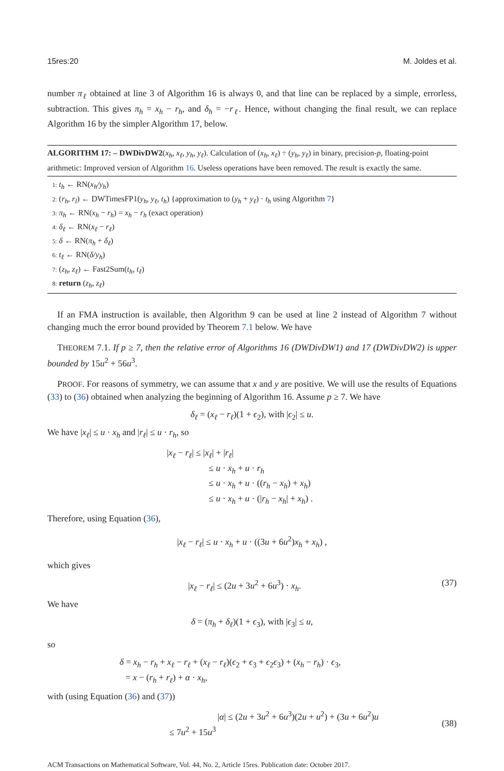15res:20 M. Joldes et al.
number π<sub>ℓ</sub> obtained at line 3 of Algorithm 16 is always 0, and that line can be replaced by a simple, errorless, subtraction. This gives π<sub>h</sub> = x<sub>h</sub> − r<sub>h</sub>, and δ<sub>h</sub> = −r<sub>ℓ</sub>. Hence, without changing the final result, we can replace Algorithm 16 by the simpler Algorithm 17, below.
ALGORITHM 17: – DWDivDW2(x<sub>h</sub>, x<sub>ℓ</sub>, y<sub>h</sub>, y<sub>ℓ</sub>). Calculation of (x<sub>h</sub>, x<sub>ℓ</sub>) ÷ (y<sub>h</sub>, y<sub>ℓ</sub>) in binary, precision-p, floating-point arithmetic: Improved version of Algorithm 16. Useless operations have been removed. The result is exactly the same.
1: t<sub>h</sub> ← RN(x<sub>h</sub>/y<sub>h</sub>)
2: (r<sub>h</sub>, r<sub>l</sub>) ← DWTimesFP1(y<sub>h</sub>, y<sub>ℓ</sub>, t<sub>h</sub>) {approximation to (y<sub>h</sub> + y<sub>ℓ</sub>) · t<sub>h</sub> using Algorithm 7}
3: π<sub>h</sub> ← RN(x<sub>h</sub> − r<sub>h</sub>) = x<sub>h</sub> − r<sub>h</sub> (exact operation)
4: δ<sub>ℓ</sub> ← RN(x<sub>ℓ</sub> − r<sub>ℓ</sub>)
5: δ ← RN(π<sub>h</sub> + δ<sub>ℓ</sub>)
6: t<sub>ℓ</sub> ← RN(δ/y<sub>h</sub>)
7: (z<sub>h</sub>, z<sub>ℓ</sub>) ← Fast2Sum(t<sub>h</sub>, t<sub>ℓ</sub>)
8: return (z<sub>h</sub>, z<sub>ℓ</sub>)
If an FMA instruction is available, then Algorithm 9 can be used at line 2 instead of Algorithm 7 without changing much the error bound provided by Theorem 7.1 below. We have
THEOREM 7.1. If p ≥ 7, then the relative error of Algorithms 16 (DWDivDW1) and 17 (DWDivDW2) is upper bounded by 15u<sup>2</sup> + 56u<sup>3</sup>.
PROOF. For reasons of symmetry, we can assume that x and y are positive. We will use the results of Equations (33) to (36) obtained when analyzing the beginning of Algorithm 16. Assume p ≥ 7. We have
δ<sub>ℓ</sub> = (x<sub>ℓ</sub> − r<sub>ℓ</sub>)(1 + ϵ<sub>2</sub>), with |ϵ<sub>2</sub>| ≤ u.
We have |x<sub>ℓ</sub>| ≤ u · x<sub>h</sub> and |r<sub>ℓ</sub>| ≤ u · r<sub>h</sub>, so
|x<sub>ℓ</sub> − r<sub>ℓ</sub>| ≤ |x<sub>ℓ</sub>| + |r<sub>ℓ</sub>|
≤ u · x<sub>h</sub> + u · r<sub>h</sub>
≤ u · x<sub>h</sub> + u · ((r<sub>h</sub> − x<sub>h</sub>) + x<sub>h</sub>)
≤ u · x<sub>h</sub> + u · (|r<sub>h</sub> − x<sub>h</sub>| + x<sub>h</sub>) .
Therefore, using Equation (36),
|x<sub>ℓ</sub> − r<sub>ℓ</sub>| ≤ u · x<sub>h</sub> + u · ((3u + 6u<sup>2</sup>)x<sub>h</sub> + x<sub>h</sub>) ,
which gives
|x<sub>ℓ</sub> − r<sub>ℓ</sub>| ≤ (2u + 3u<sup>2</sup> + 6u<sup>3</sup>) · x<sub>h</sub>.
(37)
We have
δ = (π<sub>h</sub> + δ<sub>ℓ</sub>)(1 + ϵ<sub>3</sub>), with |ϵ<sub>3</sub>| ≤ u,
so
δ = x<sub>h</sub> − r<sub>h</sub> + x<sub>ℓ</sub> − r<sub>ℓ</sub> + (x<sub>ℓ</sub> − r<sub>ℓ</sub>)(ϵ<sub>2</sub> + ϵ<sub>3</sub> + ϵ<sub>2</sub>ϵ<sub>3</sub>) + (x<sub>h</sub> − r<sub>h</sub>) · ϵ<sub>3</sub>,
= x − (r<sub>h</sub> + r<sub>ℓ</sub>) + α · x<sub>h</sub>,
with (using Equation (36) and (37))
|α| ≤ (2u + 3u<sup>2</sup> + 6u<sup>3</sup>)(2u + u<sup>2</sup>) + (3u + 6u<sup>2</sup>)u
≤ 7u<sup>2</sup> + 15u<sup>3</sup>
(38)
ACM Transactions on Mathematical Software, Vol. 44, No. 2, Article 15res. Publication date: October 2017.